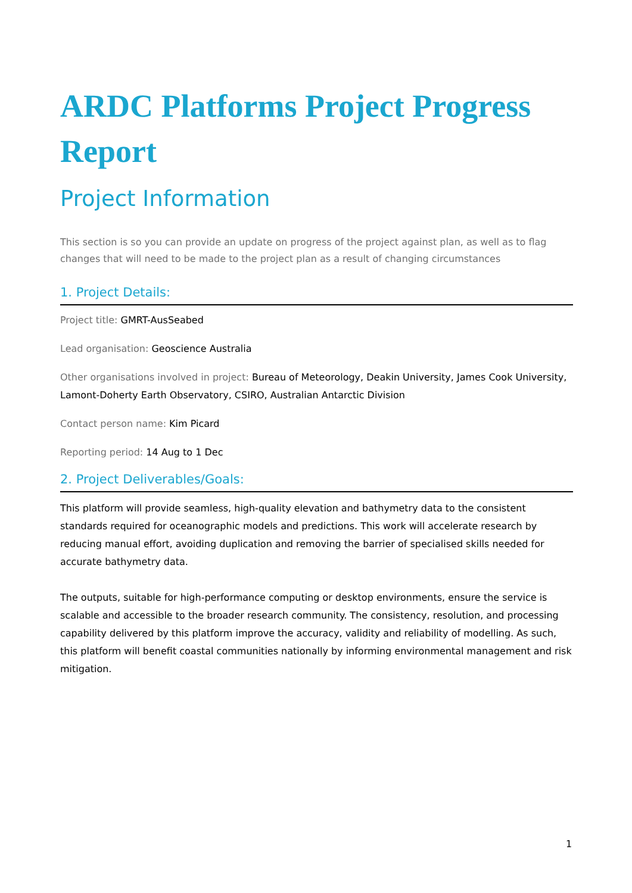ARDC Platforms Project Progress Report
Project Information
This section is so you can provide an update on progress of the project against plan, as well as to flag changes that will need to be made to the project plan as a result of changing circumstances
1. Project Details:
Project title: GMRT-AusSeabed
Lead organisation: Geoscience Australia
Other organisations involved in project: Bureau of Meteorology, Deakin University, James Cook University, Lamont-Doherty Earth Observatory, CSIRO, Australian Antarctic Division
Contact person name: Kim Picard
Reporting period: 14 Aug to 1 Dec
2. Project Deliverables/Goals:
This platform will provide seamless, high-quality elevation and bathymetry data to the consistent standards required for oceanographic models and predictions. This work will accelerate research by reducing manual effort, avoiding duplication and removing the barrier of specialised skills needed for accurate bathymetry data.
The outputs, suitable for high-performance computing or desktop environments, ensure the service is scalable and accessible to the broader research community. The consistency, resolution, and processing capability delivered by this platform improve the accuracy, validity and reliability of modelling. As such, this platform will benefit coastal communities nationally by informing environmental management and risk mitigation.
1